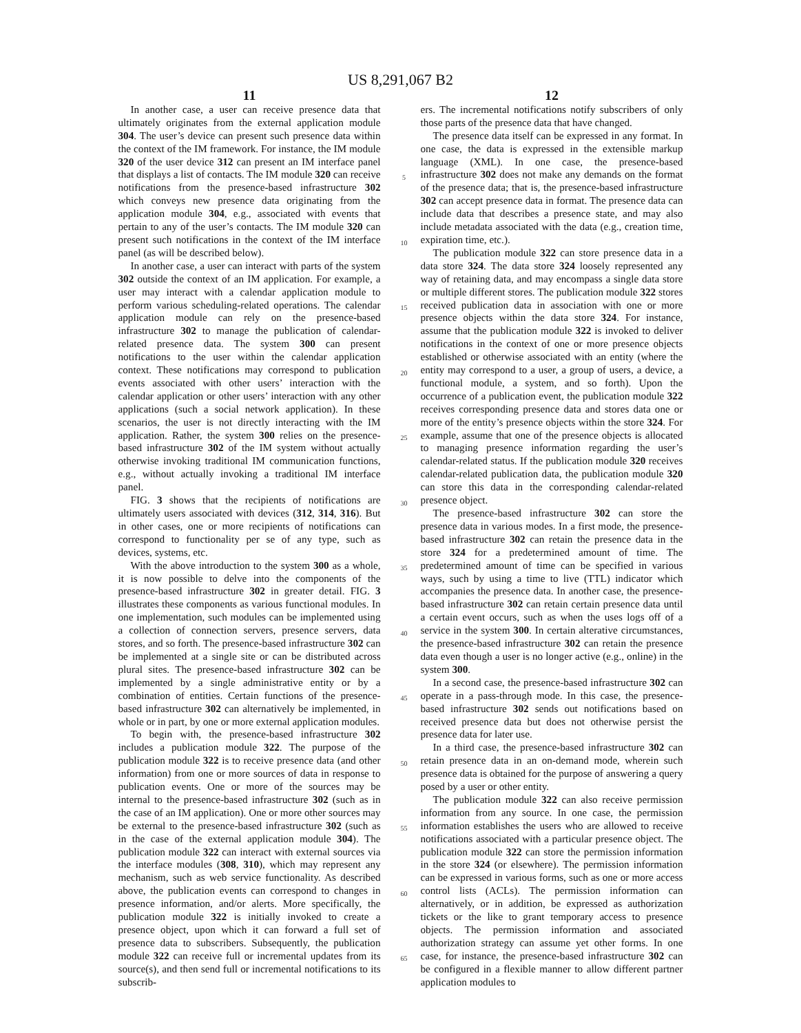US 8,291,067 B2
11
In another case, a user can receive presence data that ultimately originates from the external application module 304. The user’s device can present such presence data within the context of the IM framework. For instance, the IM module 320 of the user device 312 can present an IM interface panel that displays a list of contacts. The IM module 320 can receive notifications from the presence-based infrastructure 302 which conveys new presence data originating from the application module 304, e.g., associated with events that pertain to any of the user’s contacts. The IM module 320 can present such notifications in the context of the IM interface panel (as will be described below).
In another case, a user can interact with parts of the system 302 outside the context of an IM application. For example, a user may interact with a calendar application module to perform various scheduling-related operations. The calendar application module can rely on the presence-based infrastructure 302 to manage the publication of calendar-related presence data. The system 300 can present notifications to the user within the calendar application context. These notifications may correspond to publication events associated with other users’ interaction with the calendar application or other users’ interaction with any other applications (such a social network application). In these scenarios, the user is not directly interacting with the IM application. Rather, the system 300 relies on the presence-based infrastructure 302 of the IM system without actually otherwise invoking traditional IM communication functions, e.g., without actually invoking a traditional IM interface panel.
FIG. 3 shows that the recipients of notifications are ultimately users associated with devices (312, 314, 316). But in other cases, one or more recipients of notifications can correspond to functionality per se of any type, such as devices, systems, etc.
With the above introduction to the system 300 as a whole, it is now possible to delve into the components of the presence-based infrastructure 302 in greater detail. FIG. 3 illustrates these components as various functional modules. In one implementation, such modules can be implemented using a collection of connection servers, presence servers, data stores, and so forth. The presence-based infrastructure 302 can be implemented at a single site or can be distributed across plural sites. The presence-based infrastructure 302 can be implemented by a single administrative entity or by a combination of entities. Certain functions of the presence-based infrastructure 302 can alternatively be implemented, in whole or in part, by one or more external application modules.
To begin with, the presence-based infrastructure 302 includes a publication module 322. The purpose of the publication module 322 is to receive presence data (and other information) from one or more sources of data in response to publication events. One or more of the sources may be internal to the presence-based infrastructure 302 (such as in the case of an IM application). One or more other sources may be external to the presence-based infrastructure 302 (such as in the case of the external application module 304). The publication module 322 can interact with external sources via the interface modules (308, 310), which may represent any mechanism, such as web service functionality. As described above, the publication events can correspond to changes in presence information, and/or alerts. More specifically, the publication module 322 is initially invoked to create a presence object, upon which it can forward a full set of presence data to subscribers. Subsequently, the publication module 322 can receive full or incremental updates from its source(s), and then send full or incremental notifications to its subscrib-
5
10
15
20
25
30
35
40
45
50
55
60
65
12
ers. The incremental notifications notify subscribers of only those parts of the presence data that have changed.
The presence data itself can be expressed in any format. In one case, the data is expressed in the extensible markup language (XML). In one case, the presence-based infrastructure 302 does not make any demands on the format of the presence data; that is, the presence-based infrastructure 302 can accept presence data in format. The presence data can include data that describes a presence state, and may also include metadata associated with the data (e.g., creation time, expiration time, etc.).
The publication module 322 can store presence data in a data store 324. The data store 324 loosely represented any way of retaining data, and may encompass a single data store or multiple different stores. The publication module 322 stores received publication data in association with one or more presence objects within the data store 324. For instance, assume that the publication module 322 is invoked to deliver notifications in the context of one or more presence objects established or otherwise associated with an entity (where the entity may correspond to a user, a group of users, a device, a functional module, a system, and so forth). Upon the occurrence of a publication event, the publication module 322 receives corresponding presence data and stores data one or more of the entity’s presence objects within the store 324. For example, assume that one of the presence objects is allocated to managing presence information regarding the user’s calendar-related status. If the publication module 320 receives calendar-related publication data, the publication module 320 can store this data in the corresponding calendar-related presence object.
The presence-based infrastructure 302 can store the presence data in various modes. In a first mode, the presence-based infrastructure 302 can retain the presence data in the store 324 for a predetermined amount of time. The predetermined amount of time can be specified in various ways, such by using a time to live (TTL) indicator which accompanies the presence data. In another case, the presence-based infrastructure 302 can retain certain presence data until a certain event occurs, such as when the uses logs off of a service in the system 300. In certain alterative circumstances, the presence-based infrastructure 302 can retain the presence data even though a user is no longer active (e.g., online) in the system 300.
In a second case, the presence-based infrastructure 302 can operate in a pass-through mode. In this case, the presence-based infrastructure 302 sends out notifications based on received presence data but does not otherwise persist the presence data for later use.
In a third case, the presence-based infrastructure 302 can retain presence data in an on-demand mode, wherein such presence data is obtained for the purpose of answering a query posed by a user or other entity.
The publication module 322 can also receive permission information from any source. In one case, the permission information establishes the users who are allowed to receive notifications associated with a particular presence object. The publication module 322 can store the permission information in the store 324 (or elsewhere). The permission information can be expressed in various forms, such as one or more access control lists (ACLs). The permission information can alternatively, or in addition, be expressed as authorization tickets or the like to grant temporary access to presence objects. The permission information and associated authorization strategy can assume yet other forms. In one case, for instance, the presence-based infrastructure 302 can be configured in a flexible manner to allow different partner application modules to